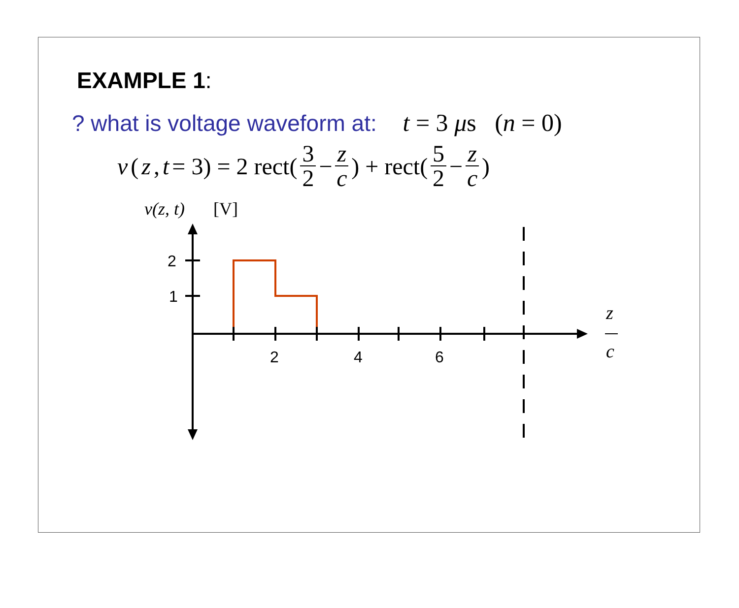EXAMPLE 1:
? what is voltage waveform at: t = 3 μs (n = 0)
v (z, t = 3) = 2 rect(3 2 − z c) + rect(5 2 − z c)
v(z, t)
[V]
2
1
2
4
6
z
c